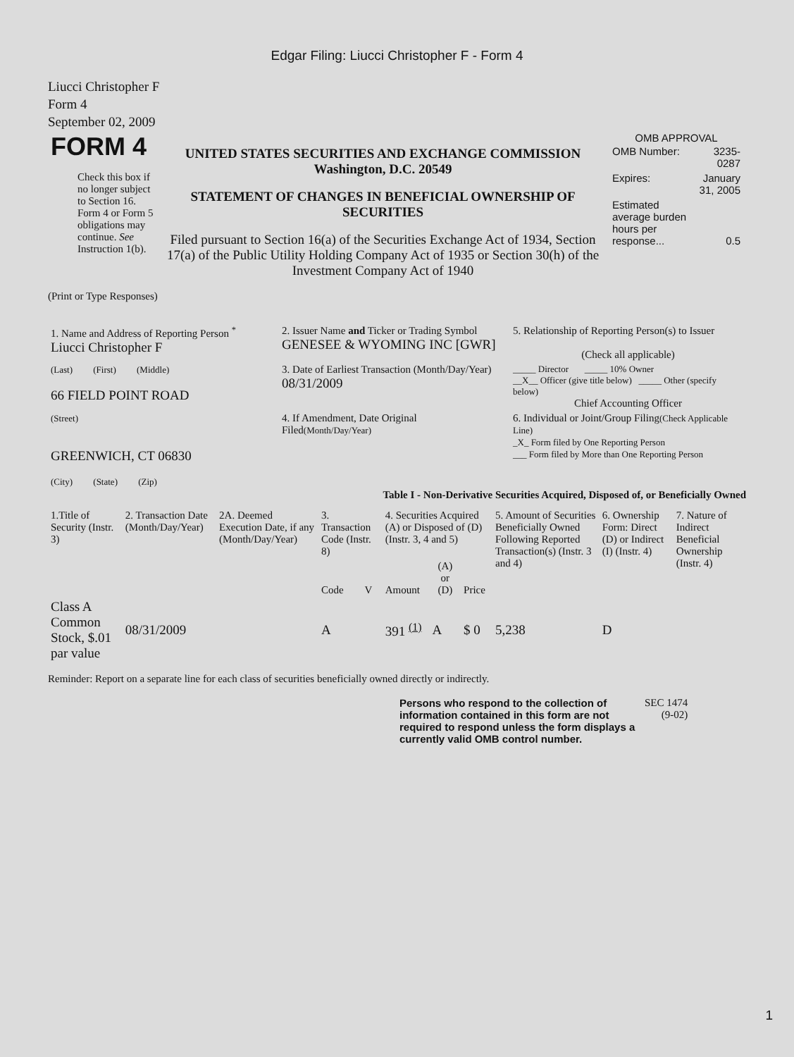Edgar Filing: Liucci Christopher F - Form 4
Liucci Christopher F
Form 4
September 02, 2009
| FORM 4 Check this box if no longer subject to Section 16. Form 4 or Form 5 obligations may continue. See Instruction 1(b). | UNITED STATES SECURITIES AND EXCHANGE COMMISSION Washington, D.C. 20549 STATEMENT OF CHANGES IN BENEFICIAL OWNERSHIP OF SECURITIES Filed pursuant to Section 16(a) of the Securities Exchange Act of 1934, Section 17(a) of the Public Utility Holding Company Act of 1935 or Section 30(h) of the Investment Company Act of 1940 | OMB APPROVAL / OMB Number: / 3235-0287 / / Expires: / January 31, 2005 / / Estimated average burden hours per response... / 0.5 / |
(Print or Type Responses)
| 1. Name and Address of Reporting Person <sup>*</sup> Liucci Christopher F | 2. Issuer Name and Ticker or Trading Symbol GENESEE & WYOMING INC [GWR] | 5. Relationship of Reporting Person(s) to Issuer (Check all applicable) |
| (Last) (First) (Middle) 66 FIELD POINT ROAD | 3. Date of Earliest Transaction (Month/Day/Year) 08/31/2009 | _____ Director _____ 10% Owner __X__ Officer (give title below) _____ Other (specify below) Chief Accounting Officer |
| (Street) GREENWICH, CT 06830 (City) (State) (Zip) | 4. If Amendment, Date Original Filed (Month/Day/Year) | 6. Individual or Joint/Group Filing (Check Applicable Line) _X_ Form filed by One Reporting Person ___ Form filed by More than One Reporting Person |
Table I - Non-Derivative Securities Acquired, Disposed of, or Beneficially Owned
| 1.Title of Security (Instr. 3) | 2. Transaction Date (Month/Day/Year) | 2A. Deemed Execution Date, if any (Month/Day/Year) | 3. Transaction Code (Instr. 8) | | 4. Securities Acquired (A) or Disposed of (D) (Instr. 3, 4 and 5) | | | 5. Amount of Securities Beneficially Owned Following Reported Transaction(s) (Instr. 3 and 4) | 6. Ownership Form: Direct (D) or Indirect (I) (Instr. 4) | 7. Nature of Indirect Beneficial Ownership (Instr. 4) |
| | | | Code | V | Amount | (A) or (D) | Price | | | |
| Class A Common Stock, $.01 par value | 08/31/2009 | | A | | 391 <sup>(1)</sup> | A | $ 0 | 5,238 | D | |
Reminder: Report on a separate line for each class of securities beneficially owned directly or indirectly.
| Persons who respond to the collection of information contained in this form are not required to respond unless the form displays a currently valid OMB control number. | SEC 1474 (9-02) |
1